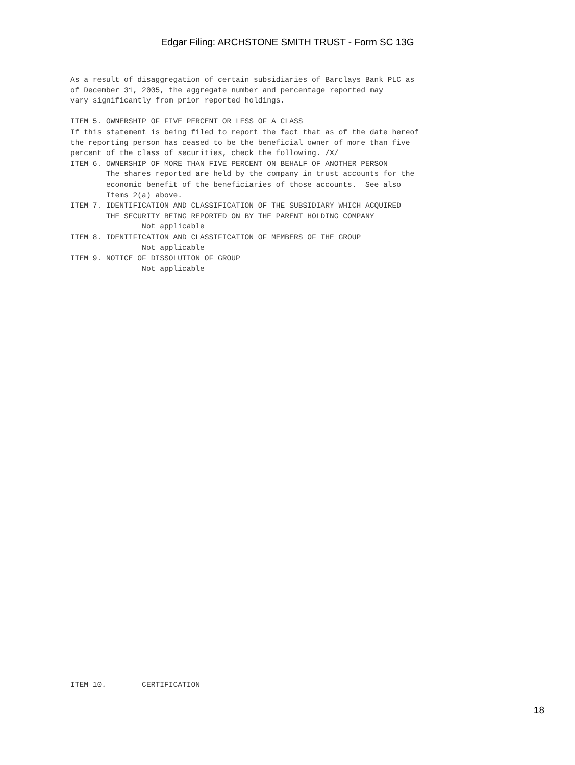Edgar Filing: ARCHSTONE SMITH TRUST - Form SC 13G
As a result of disaggregation of certain subsidiaries of Barclays Bank PLC as
of December 31, 2005, the aggregate number and percentage reported may
vary significantly from prior reported holdings.

ITEM 5. OWNERSHIP OF FIVE PERCENT OR LESS OF A CLASS
If this statement is being filed to report the fact that as of the date hereof
the reporting person has ceased to be the beneficial owner of more than five
percent of the class of securities, check the following. /X/
ITEM 6. OWNERSHIP OF MORE THAN FIVE PERCENT ON BEHALF OF ANOTHER PERSON
        The shares reported are held by the company in trust accounts for the
        economic benefit of the beneficiaries of those accounts.  See also
        Items 2(a) above.
ITEM 7. IDENTIFICATION AND CLASSIFICATION OF THE SUBSIDIARY WHICH ACQUIRED
        THE SECURITY BEING REPORTED ON BY THE PARENT HOLDING COMPANY
                Not applicable
ITEM 8. IDENTIFICATION AND CLASSIFICATION OF MEMBERS OF THE GROUP
                Not applicable
ITEM 9. NOTICE OF DISSOLUTION OF GROUP
                Not applicable
ITEM 10.        CERTIFICATION
18